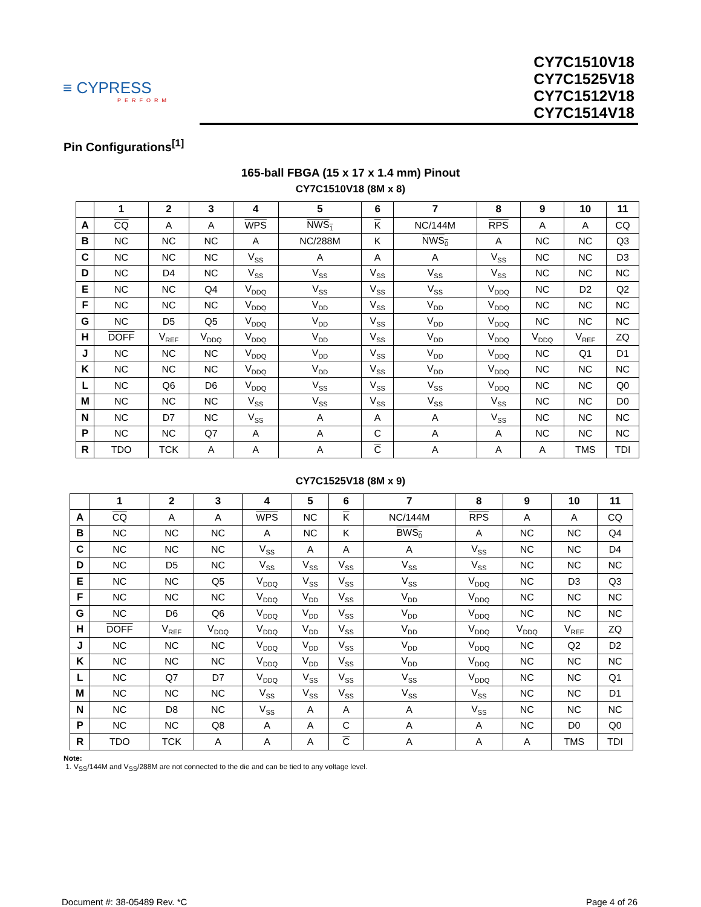≡ CYPRESS
PERFORM
CY7C1510V18
CY7C1525V18
CY7C1512V18
CY7C1514V18
Pin Configurations<sup>[1]</sup>
165-ball FBGA (15 x 17 x 1.4 mm) Pinout
CY7C1510V18 (8M x 8)
| | 1 | 2 | 3 | 4 | 5 | 6 | 7 | 8 | 9 | 10 | 11 |
| --- | --- | --- | --- | --- | --- | --- | --- | --- | --- | --- | --- |
| A | CQ | A | A | WPS | NWS<sub>1</sub> | K | NC/144M | RPS | A | A | CQ |
| B | NC | NC | NC | A | NC/288M | K | NWS<sub>0</sub> | A | NC | NC | Q3 |
| C | NC | NC | NC | V<sub>SS</sub> | A | A | A | V<sub>SS</sub> | NC | NC | D3 |
| D | NC | D4 | NC | V<sub>SS</sub> | V<sub>SS</sub> | V<sub>SS</sub> | V<sub>SS</sub> | V<sub>SS</sub> | NC | NC | NC |
| E | NC | NC | Q4 | V<sub>DDQ</sub> | V<sub>SS</sub> | V<sub>SS</sub> | V<sub>SS</sub> | V<sub>DDQ</sub> | NC | D2 | Q2 |
| F | NC | NC | NC | V<sub>DDQ</sub> | V<sub>DD</sub> | V<sub>SS</sub> | V<sub>DD</sub> | V<sub>DDQ</sub> | NC | NC | NC |
| G | NC | D5 | Q5 | V<sub>DDQ</sub> | V<sub>DD</sub> | V<sub>SS</sub> | V<sub>DD</sub> | V<sub>DDQ</sub> | NC | NC | NC |
| H | DOFF | V<sub>REF</sub> | V<sub>DDQ</sub> | V<sub>DDQ</sub> | V<sub>DD</sub> | V<sub>SS</sub> | V<sub>DD</sub> | V<sub>DDQ</sub> | V<sub>DDQ</sub> | V<sub>REF</sub> | ZQ |
| J | NC | NC | NC | V<sub>DDQ</sub> | V<sub>DD</sub> | V<sub>SS</sub> | V<sub>DD</sub> | V<sub>DDQ</sub> | NC | Q1 | D1 |
| K | NC | NC | NC | V<sub>DDQ</sub> | V<sub>DD</sub> | V<sub>SS</sub> | V<sub>DD</sub> | V<sub>DDQ</sub> | NC | NC | NC |
| L | NC | Q6 | D6 | V<sub>DDQ</sub> | V<sub>SS</sub> | V<sub>SS</sub> | V<sub>SS</sub> | V<sub>DDQ</sub> | NC | NC | Q0 |
| M | NC | NC | NC | V<sub>SS</sub> | V<sub>SS</sub> | V<sub>SS</sub> | V<sub>SS</sub> | V<sub>SS</sub> | NC | NC | D0 |
| N | NC | D7 | NC | V<sub>SS</sub> | A | A | A | V<sub>SS</sub> | NC | NC | NC |
| P | NC | NC | Q7 | A | A | C | A | A | NC | NC | NC |
| R | TDO | TCK | A | A | A | C | A | A | A | TMS | TDI |
CY7C1525V18 (8M x 9)
| | 1 | 2 | 3 | 4 | 5 | 6 | 7 | 8 | 9 | 10 | 11 |
| --- | --- | --- | --- | --- | --- | --- | --- | --- | --- | --- | --- |
| A | CQ | A | A | WPS | NC | K | NC/144M | RPS | A | A | CQ |
| B | NC | NC | NC | A | NC | K | BWS<sub>0</sub> | A | NC | NC | Q4 |
| C | NC | NC | NC | V<sub>SS</sub> | A | A | A | V<sub>SS</sub> | NC | NC | D4 |
| D | NC | D5 | NC | V<sub>SS</sub> | V<sub>SS</sub> | V<sub>SS</sub> | V<sub>SS</sub> | V<sub>SS</sub> | NC | NC | NC |
| E | NC | NC | Q5 | V<sub>DDQ</sub> | V<sub>SS</sub> | V<sub>SS</sub> | V<sub>SS</sub> | V<sub>DDQ</sub> | NC | D3 | Q3 |
| F | NC | NC | NC | V<sub>DDQ</sub> | V<sub>DD</sub> | V<sub>SS</sub> | V<sub>DD</sub> | V<sub>DDQ</sub> | NC | NC | NC |
| G | NC | D6 | Q6 | V<sub>DDQ</sub> | V<sub>DD</sub> | V<sub>SS</sub> | V<sub>DD</sub> | V<sub>DDQ</sub> | NC | NC | NC |
| H | DOFF | V<sub>REF</sub> | V<sub>DDQ</sub> | V<sub>DDQ</sub> | V<sub>DD</sub> | V<sub>SS</sub> | V<sub>DD</sub> | V<sub>DDQ</sub> | V<sub>DDQ</sub> | V<sub>REF</sub> | ZQ |
| J | NC | NC | NC | V<sub>DDQ</sub> | V<sub>DD</sub> | V<sub>SS</sub> | V<sub>DD</sub> | V<sub>DDQ</sub> | NC | Q2 | D2 |
| K | NC | NC | NC | V<sub>DDQ</sub> | V<sub>DD</sub> | V<sub>SS</sub> | V<sub>DD</sub> | V<sub>DDQ</sub> | NC | NC | NC |
| L | NC | Q7 | D7 | V<sub>DDQ</sub> | V<sub>SS</sub> | V<sub>SS</sub> | V<sub>SS</sub> | V<sub>DDQ</sub> | NC | NC | Q1 |
| M | NC | NC | NC | V<sub>SS</sub> | V<sub>SS</sub> | V<sub>SS</sub> | V<sub>SS</sub> | V<sub>SS</sub> | NC | NC | D1 |
| N | NC | D8 | NC | V<sub>SS</sub> | A | A | A | V<sub>SS</sub> | NC | NC | NC |
| P | NC | NC | Q8 | A | A | C | A | A | NC | D0 | Q0 |
| R | TDO | TCK | A | A | A | C | A | A | A | TMS | TDI |
Note:
1. V<sub>SS</sub>/144M and V<sub>SS</sub>/288M are not connected to the die and can be tied to any voltage level.
Document #: 38-05489 Rev. *C Page 4 of 26